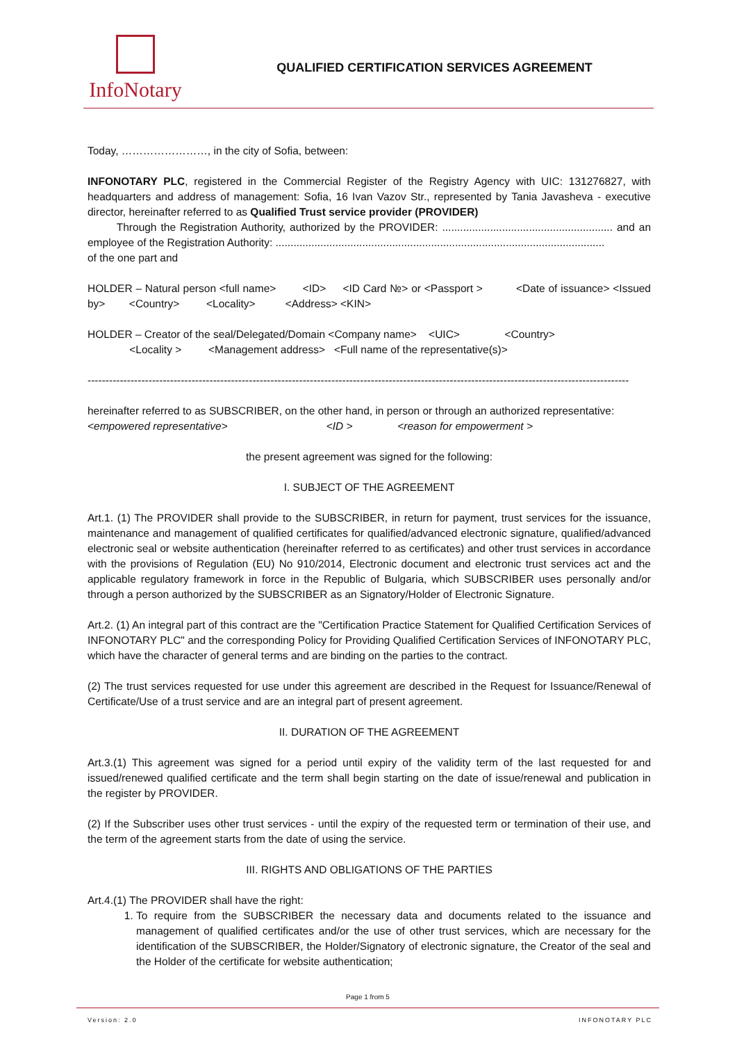InfoNotary
QUALIFIED CERTIFICATION SERVICES AGREEMENT
Today, ……………………, in the city of Sofia, between:
INFONOTARY PLC, registered in the Commercial Register of the Registry Agency with UIC: 131276827, with headquarters and address of management: Sofia, 16 Ivan Vazov Str., represented by Tania Javasheva - executive director, hereinafter referred to as Qualified Trust service provider (PROVIDER)
Through the Registration Authority, authorized by the PROVIDER: ......................................................... and an employee of the Registration Authority: ..............................................................................................................
of the one part and
HOLDER – Natural person <full name> <ID> <ID Card №> or <Passport > <Date of issuance> <Issued by> <Country> <Locality> <Address> <KIN>
HOLDER – Creator of the seal/Delegated/Domain <Company name> <UIC> <Country>
<Locality > <Management address> <Full name of the representative(s)>
-------------------------------------------------------------------------------------------------------------------------------------------------------
hereinafter referred to as SUBSCRIBER, on the other hand, in person or through an authorized representative:
<empowered representative> <ID > <reason for empowerment >
the present agreement was signed for the following:
I. SUBJECT OF THE AGREEMENT
Art.1. (1) The PROVIDER shall provide to the SUBSCRIBER, in return for payment, trust services for the issuance, maintenance and management of qualified certificates for qualified/advanced electronic signature, qualified/advanced electronic seal or website authentication (hereinafter referred to as certificates) and other trust services in accordance with the provisions of Regulation (EU) No 910/2014, Electronic document and electronic trust services act and the applicable regulatory framework in force in the Republic of Bulgaria, which SUBSCRIBER uses personally and/or through a person authorized by the SUBSCRIBER as an Signatory/Holder of Electronic Signature.
Art.2. (1) An integral part of this contract are the "Certification Practice Statement for Qualified Certification Services of INFONOTARY PLC" and the corresponding Policy for Providing Qualified Certification Services of INFONOTARY PLC, which have the character of general terms and are binding on the parties to the contract.
(2) The trust services requested for use under this agreement are described in the Request for Issuance/Renewal of Certificate/Use of a trust service and are an integral part of present agreement.
II. DURATION OF THE AGREEMENT
Art.3.(1) This agreement was signed for a period until expiry of the validity term of the last requested for and issued/renewed qualified certificate and the term shall begin starting on the date of issue/renewal and publication in the register by PROVIDER.
(2) If the Subscriber uses other trust services - until the expiry of the requested term or termination of their use, and the term of the agreement starts from the date of using the service.
III. RIGHTS AND OBLIGATIONS OF THE PARTIES
Art.4.(1) The PROVIDER shall have the right:
1. To require from the SUBSCRIBER the necessary data and documents related to the issuance and management of qualified certificates and/or the use of other trust services, which are necessary for the identification of the SUBSCRIBER, the Holder/Signatory of electronic signature, the Creator of the seal and the Holder of the certificate for website authentication;
Page 1 from 5
Version: 2.0 INFONOTARY PLC